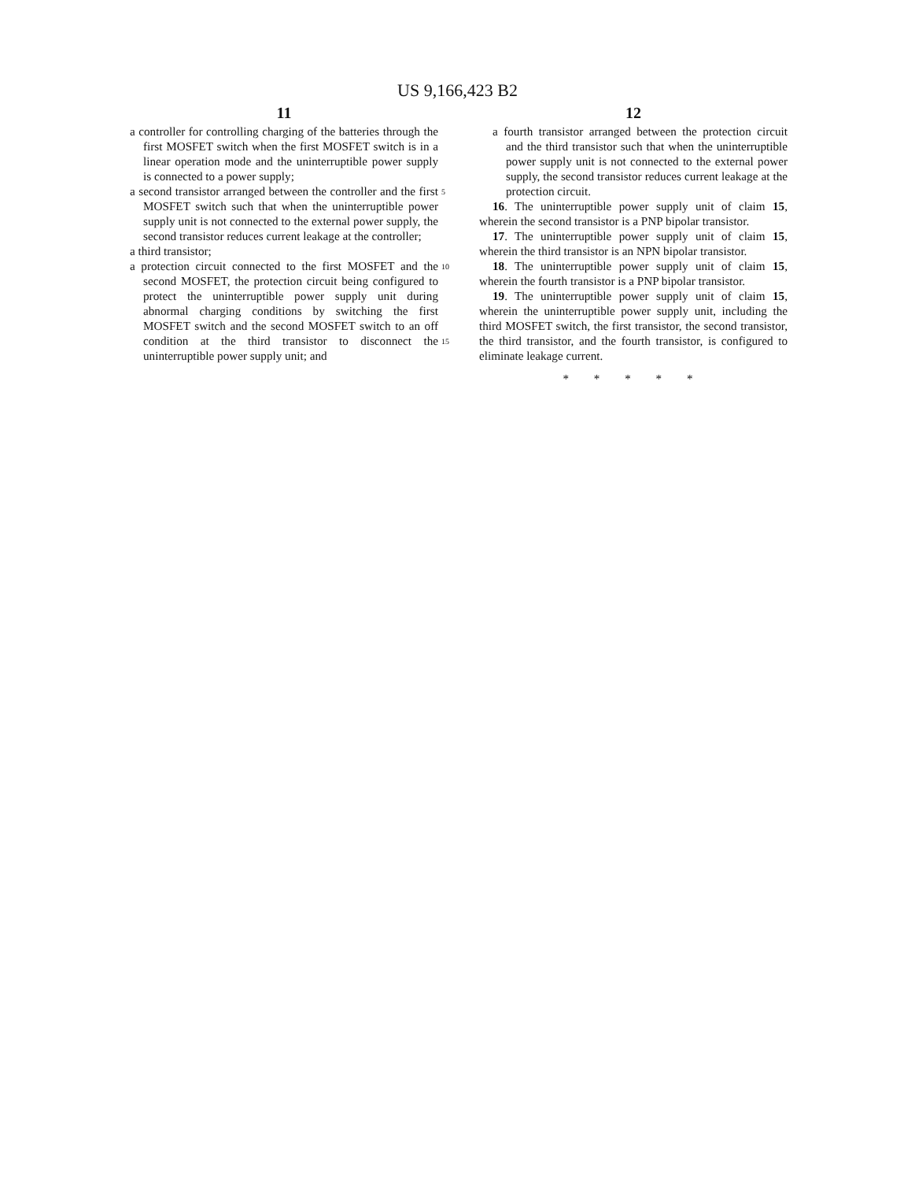US 9,166,423 B2
11
a controller for controlling charging of the batteries through the first MOSFET switch when the first MOSFET switch is in a linear operation mode and the uninterruptible power supply is connected to a power supply;
a second transistor arranged between the controller and the first MOSFET switch such that when the uninterruptible power supply unit is not connected to the external power supply, the second transistor reduces current leakage at the controller;
a third transistor;
a protection circuit connected to the first MOSFET and the second MOSFET, the protection circuit being configured to protect the uninterruptible power supply unit during abnormal charging conditions by switching the first MOSFET switch and the second MOSFET switch to an off condition at the third transistor to disconnect the uninterruptible power supply unit; and
5
10
15
12
a fourth transistor arranged between the protection circuit and the third transistor such that when the uninterruptible power supply unit is not connected to the external power supply, the second transistor reduces current leakage at the protection circuit.
16. The uninterruptible power supply unit of claim 15, wherein the second transistor is a PNP bipolar transistor.
17. The uninterruptible power supply unit of claim 15, wherein the third transistor is an NPN bipolar transistor.
18. The uninterruptible power supply unit of claim 15, wherein the fourth transistor is a PNP bipolar transistor.
19. The uninterruptible power supply unit of claim 15, wherein the uninterruptible power supply unit, including the third MOSFET switch, the first transistor, the second transistor, the third transistor, and the fourth transistor, is configured to eliminate leakage current.
* * * * *